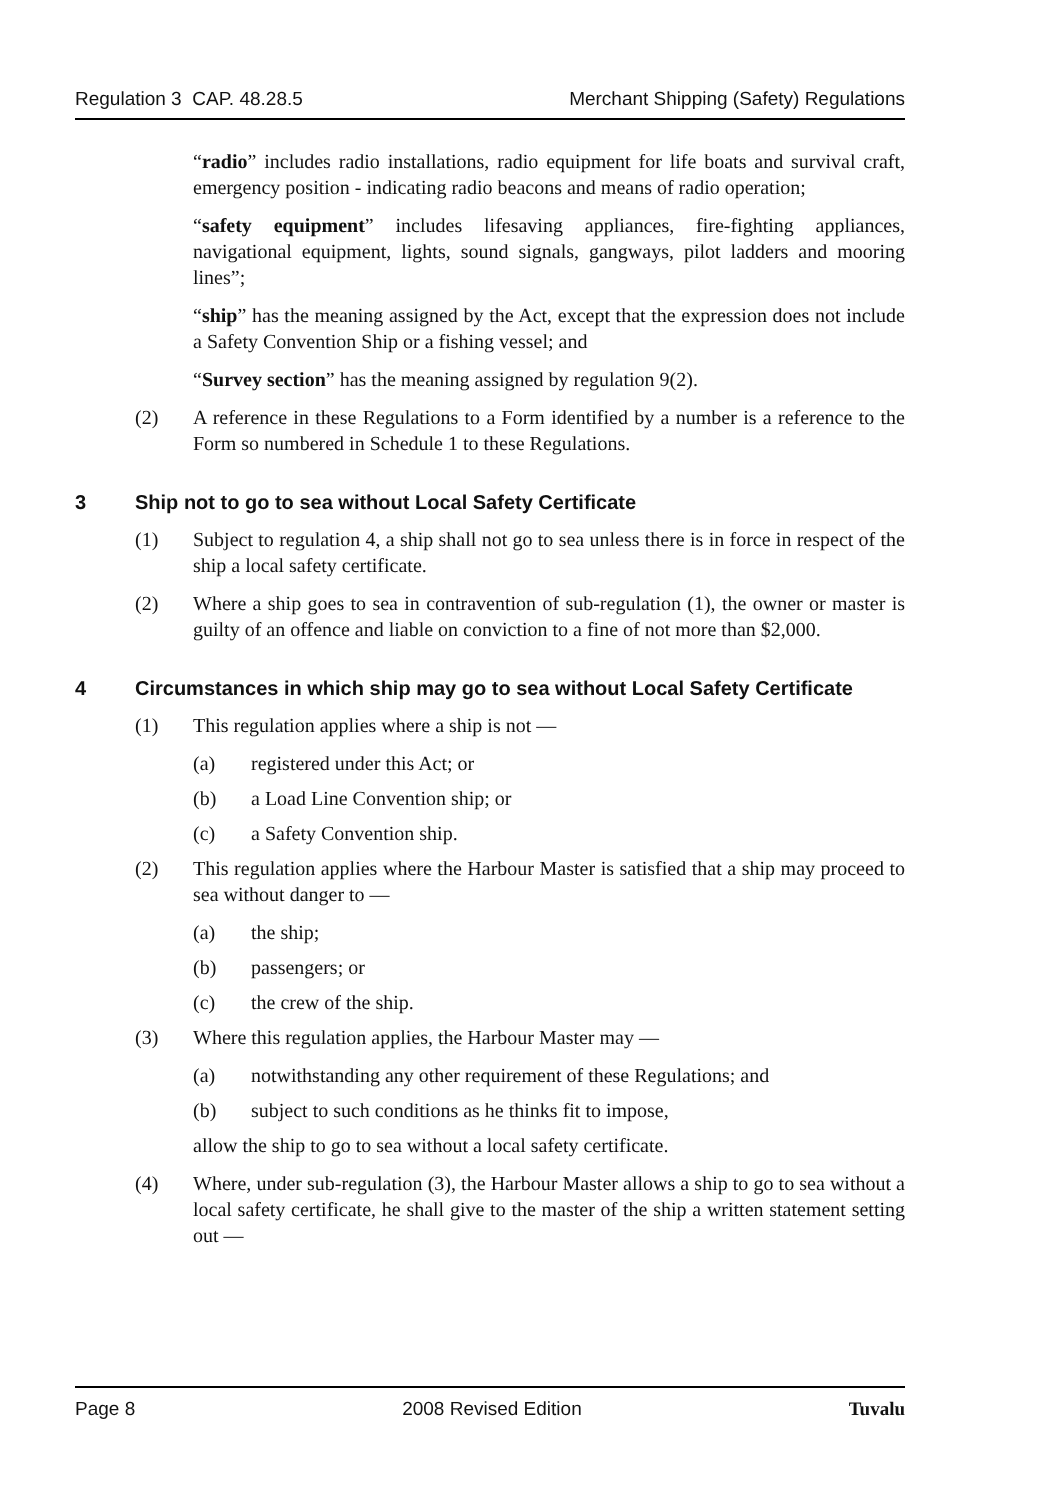Regulation 3 CAP. 48.28.5 Merchant Shipping (Safety) Regulations
“radio” includes radio installations, radio equipment for life boats and survival craft, emergency position - indicating radio beacons and means of radio operation;
“safety equipment” includes lifesaving appliances, fire-fighting appliances, navigational equipment, lights, sound signals, gangways, pilot ladders and mooring lines”;
“ship” has the meaning assigned by the Act, except that the expression does not include a Safety Convention Ship or a fishing vessel; and
“Survey section” has the meaning assigned by regulation 9(2).
(2) A reference in these Regulations to a Form identified by a number is a reference to the Form so numbered in Schedule 1 to these Regulations.
3 Ship not to go to sea without Local Safety Certificate
(1) Subject to regulation 4, a ship shall not go to sea unless there is in force in respect of the ship a local safety certificate.
(2) Where a ship goes to sea in contravention of sub-regulation (1), the owner or master is guilty of an offence and liable on conviction to a fine of not more than $2,000.
4 Circumstances in which ship may go to sea without Local Safety Certificate
(1) This regulation applies where a ship is not —
(a) registered under this Act; or
(b) a Load Line Convention ship; or
(c) a Safety Convention ship.
(2) This regulation applies where the Harbour Master is satisfied that a ship may proceed to sea without danger to —
(a) the ship;
(b) passengers; or
(c) the crew of the ship.
(3) Where this regulation applies, the Harbour Master may —
(a) notwithstanding any other requirement of these Regulations; and
(b) subject to such conditions as he thinks fit to impose,
allow the ship to go to sea without a local safety certificate.
(4) Where, under sub-regulation (3), the Harbour Master allows a ship to go to sea without a local safety certificate, he shall give to the master of the ship a written statement setting out —
Page 8 2008 Revised Edition Tuvalu